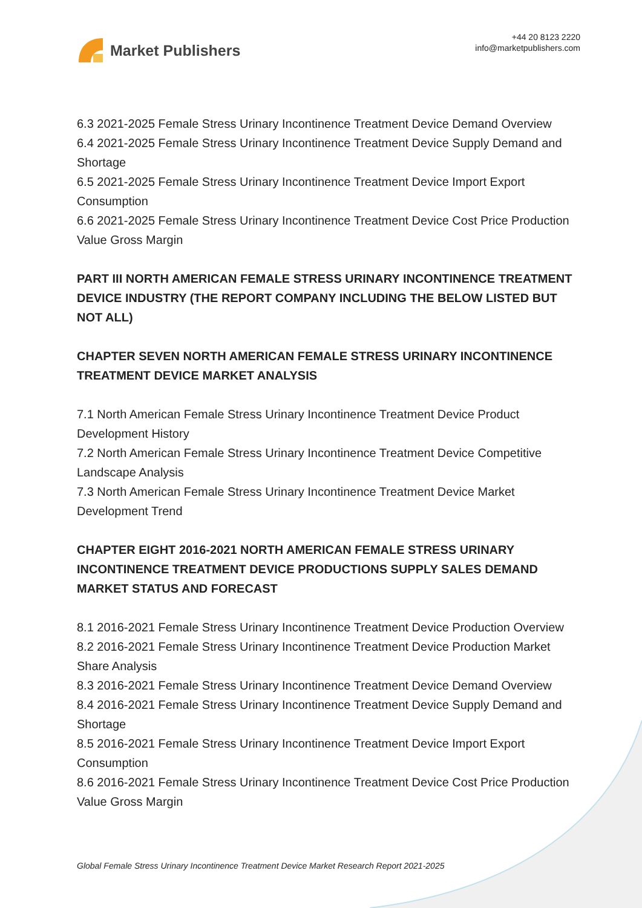Market Publishers
+44 20 8123 2220
info@marketpublishers.com
6.3 2021-2025 Female Stress Urinary Incontinence Treatment Device Demand Overview
6.4 2021-2025 Female Stress Urinary Incontinence Treatment Device Supply Demand and Shortage
6.5 2021-2025 Female Stress Urinary Incontinence Treatment Device Import Export Consumption
6.6 2021-2025 Female Stress Urinary Incontinence Treatment Device Cost Price Production Value Gross Margin
PART III NORTH AMERICAN FEMALE STRESS URINARY INCONTINENCE TREATMENT DEVICE INDUSTRY (THE REPORT COMPANY INCLUDING THE BELOW LISTED BUT NOT ALL)
CHAPTER SEVEN NORTH AMERICAN FEMALE STRESS URINARY INCONTINENCE TREATMENT DEVICE MARKET ANALYSIS
7.1 North American Female Stress Urinary Incontinence Treatment Device Product Development History
7.2 North American Female Stress Urinary Incontinence Treatment Device Competitive Landscape Analysis
7.3 North American Female Stress Urinary Incontinence Treatment Device Market Development Trend
CHAPTER EIGHT 2016-2021 NORTH AMERICAN FEMALE STRESS URINARY INCONTINENCE TREATMENT DEVICE PRODUCTIONS SUPPLY SALES DEMAND MARKET STATUS AND FORECAST
8.1 2016-2021 Female Stress Urinary Incontinence Treatment Device Production Overview
8.2 2016-2021 Female Stress Urinary Incontinence Treatment Device Production Market Share Analysis
8.3 2016-2021 Female Stress Urinary Incontinence Treatment Device Demand Overview
8.4 2016-2021 Female Stress Urinary Incontinence Treatment Device Supply Demand and Shortage
8.5 2016-2021 Female Stress Urinary Incontinence Treatment Device Import Export Consumption
8.6 2016-2021 Female Stress Urinary Incontinence Treatment Device Cost Price Production Value Gross Margin
Global Female Stress Urinary Incontinence Treatment Device Market Research Report 2021-2025